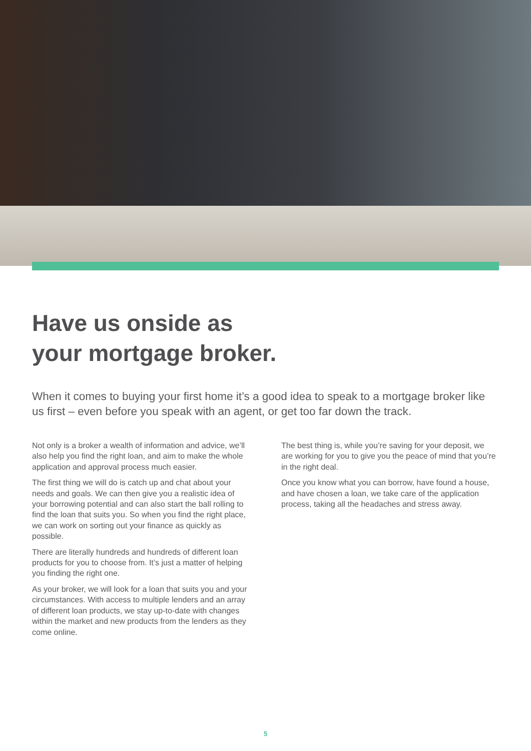Have us onside as
your mortgage broker.
When it comes to buying your first home it’s a good idea to speak to a mortgage broker like us first – even before you speak with an agent, or get too far down the track.
Not only is a broker a wealth of information and advice, we’ll also help you find the right loan, and aim to make the whole application and approval process much easier.
The first thing we will do is catch up and chat about your needs and goals. We can then give you a realistic idea of your borrowing potential and can also start the ball rolling to find the loan that suits you. So when you find the right place, we can work on sorting out your finance as quickly as possible.
There are literally hundreds and hundreds of different loan products for you to choose from. It’s just a matter of helping you finding the right one.
As your broker, we will look for a loan that suits you and your circumstances. With access to multiple lenders and an array of different loan products, we stay up-to-date with changes within the market and new products from the lenders as they come online.
The best thing is, while you’re saving for your deposit, we are working for you to give you the peace of mind that you’re in the right deal.
Once you know what you can borrow, have found a house, and have chosen a loan, we take care of the application process, taking all the headaches and stress away.
5